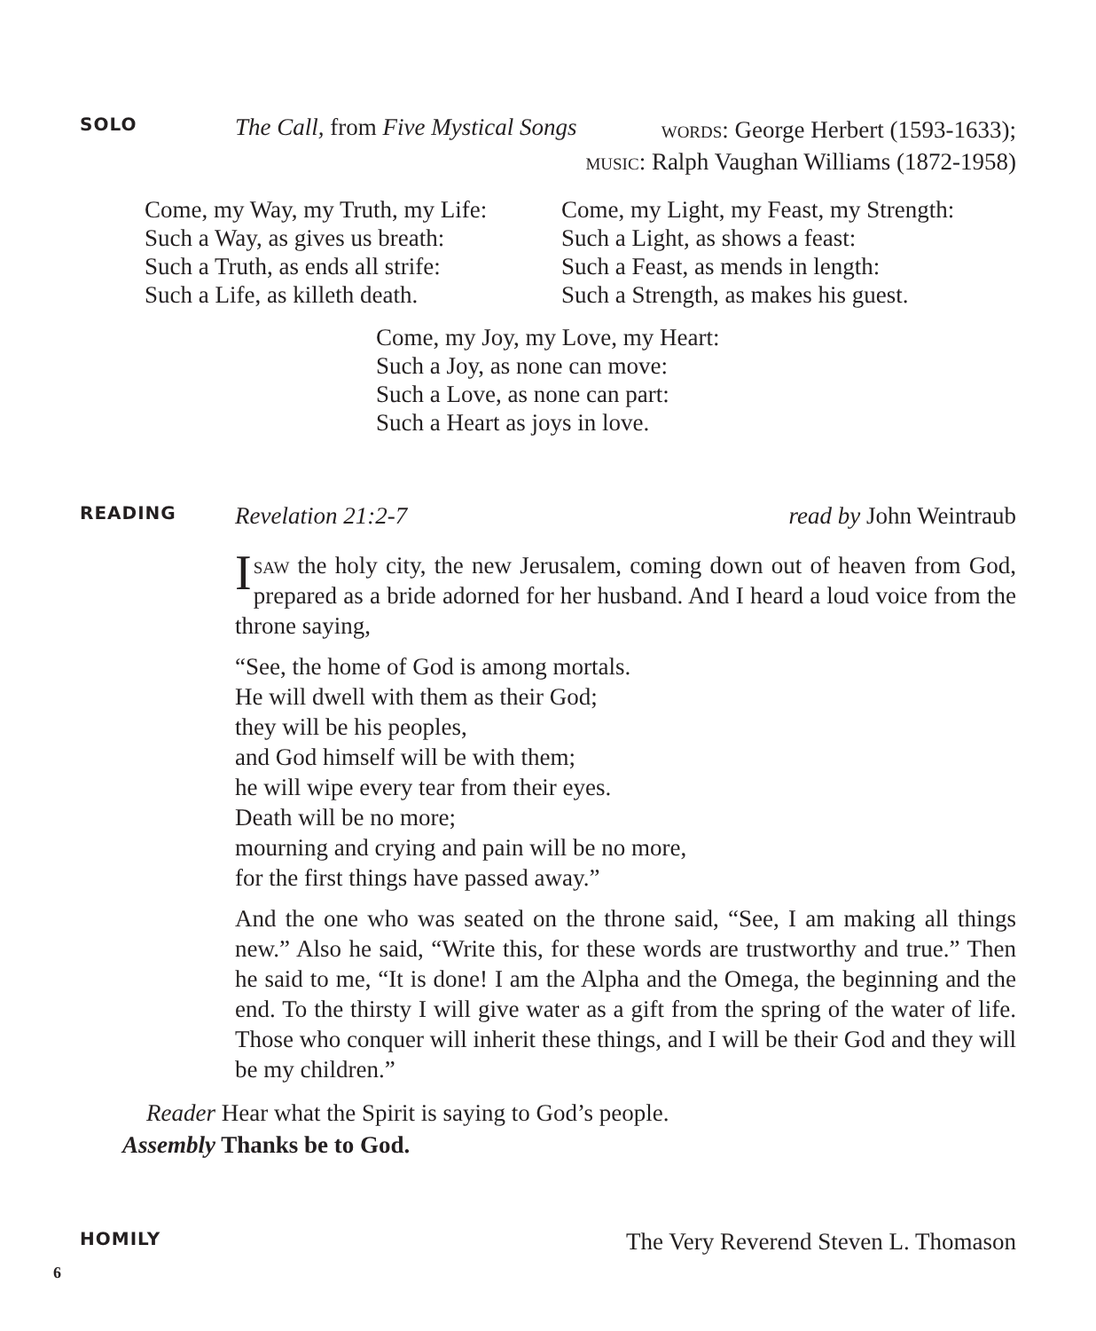SOLO
The Call, from Five Mystical Songs
words: George Herbert (1593-1633);
music: Ralph Vaughan Williams (1872-1958)
Come, my Way, my Truth, my Life:
Such a Way, as gives us breath:
Such a Truth, as ends all strife:
Such a Life, as killeth death.
Come, my Light, my Feast, my Strength:
Such a Light, as shows a feast:
Such a Feast, as mends in length:
Such a Strength, as makes his guest.
Come, my Joy, my Love, my Heart:
Such a Joy, as none can move:
Such a Love, as none can part:
Such a Heart as joys in love.
READING
Revelation 21:2-7 read by John Weintraub
Isaw the holy city, the new Jerusalem, coming down out of heaven from God, prepared as a bride adorned for her husband. And I heard a loud voice from the throne saying,
“See, the home of God is among mortals.
He will dwell with them as their God;
they will be his peoples,
and God himself will be with them;
he will wipe every tear from their eyes.
Death will be no more;
mourning and crying and pain will be no more,
for the first things have passed away.”
And the one who was seated on the throne said, “See, I am making all things new.” Also he said, “Write this, for these words are trustworthy and true.” Then he said to me, “It is done! I am the Alpha and the Omega, the beginning and the end. To the thirsty I will give water as a gift from the spring of the water of life. Those who conquer will inherit these things, and I will be their God and they will be my children.”
Reader Hear what the Spirit is saying to God’s people.
Assembly Thanks be to God.
HOMILY
The Very Reverend Steven L. Thomason
6